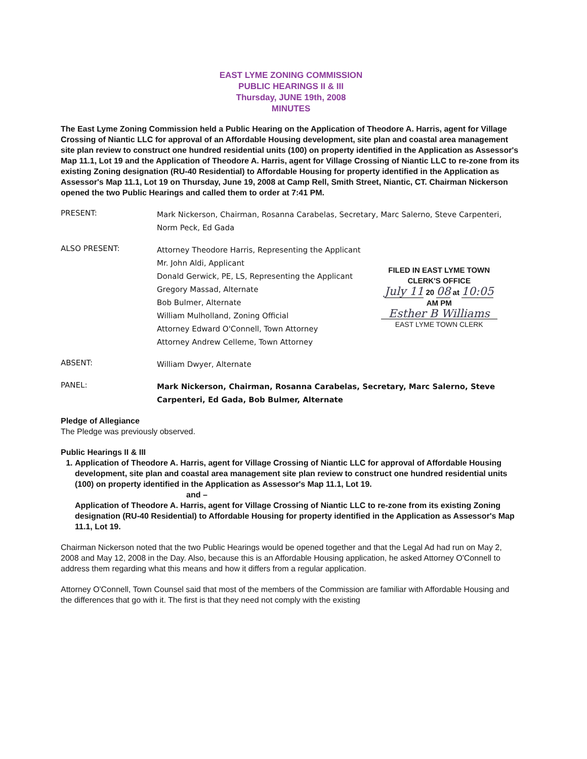EAST LYME ZONING COMMISSION
PUBLIC HEARINGS II & III
Thursday, JUNE 19th, 2008
MINUTES
The East Lyme Zoning Commission held a Public Hearing on the Application of Theodore A. Harris, agent for Village Crossing of Niantic LLC for approval of an Affordable Housing development, site plan and coastal area management site plan review to construct one hundred residential units (100) on property identified in the Application as Assessor's Map 11.1, Lot 19 and the Application of Theodore A. Harris, agent for Village Crossing of Niantic LLC to re-zone from its existing Zoning designation (RU-40 Residential) to Affordable Housing for property identified in the Application as Assessor's Map 11.1, Lot 19 on Thursday, June 19, 2008 at Camp Rell, Smith Street, Niantic, CT. Chairman Nickerson opened the two Public Hearings and called them to order at 7:41 PM.
PRESENT:
Mark Nickerson, Chairman, Rosanna Carabelas, Secretary, Marc Salerno, Steve Carpenteri, Norm Peck, Ed Gada
ALSO PRESENT:
Attorney Theodore Harris, Representing the Applicant
Mr. John Aldi, Applicant
Donald Gerwick, PE, LS, Representing the Applicant
Gregory Massad, Alternate
Bob Bulmer, Alternate
William Mulholland, Zoning Official
Attorney Edward O'Connell, Town Attorney
Attorney Andrew Celleme, Town Attorney
FILED IN EAST LYME TOWN CLERK'S OFFICE
July 11 20 08 at 10:05 AM PM
Esther B Williams
EAST LYME TOWN CLERK
ABSENT:
William Dwyer, Alternate
PANEL:
Mark Nickerson, Chairman, Rosanna Carabelas, Secretary, Marc Salerno, Steve Carpenteri, Ed Gada, Bob Bulmer, Alternate
Pledge of Allegiance
The Pledge was previously observed.
Public Hearings II & III
1. Application of Theodore A. Harris, agent for Village Crossing of Niantic LLC for approval of Affordable Housing development, site plan and coastal area management site plan review to construct one hundred residential units (100) on property identified in the Application as Assessor's Map 11.1, Lot 19.
and –
Application of Theodore A. Harris, agent for Village Crossing of Niantic LLC to re-zone from its existing Zoning designation (RU-40 Residential) to Affordable Housing for property identified in the Application as Assessor's Map 11.1, Lot 19.
Chairman Nickerson noted that the two Public Hearings would be opened together and that the Legal Ad had run on May 2, 2008 and May 12, 2008 in the Day. Also, because this is an Affordable Housing application, he asked Attorney O'Connell to address them regarding what this means and how it differs from a regular application.
Attorney O'Connell, Town Counsel said that most of the members of the Commission are familiar with Affordable Housing and the differences that go with it. The first is that they need not comply with the existing